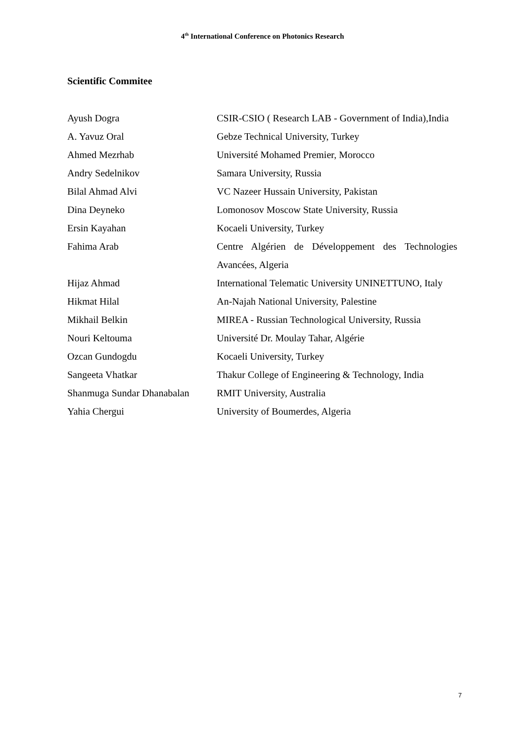4<sup>th</sup> International Conference on Photonics Research
Scientific Commitee
| Ayush Dogra | CSIR-CSIO ( Research LAB - Government of India),India |
| A. Yavuz Oral | Gebze Technical University, Turkey |
| Ahmed Mezrhab | Université Mohamed Premier, Morocco |
| Andry Sedelnikov | Samara University, Russia |
| Bilal Ahmad Alvi | VC Nazeer Hussain University, Pakistan |
| Dina Deyneko | Lomonosov Moscow State University, Russia |
| Ersin Kayahan | Kocaeli University, Turkey |
| Fahima Arab | Centre Algérien de Développement des Technologies Avancées, Algeria |
| Hijaz Ahmad | International Telematic University UNINETTUNO, Italy |
| Hikmat Hilal | An-Najah National University, Palestine |
| Mikhail Belkin | MIREA - Russian Technological University, Russia |
| Nouri Keltouma | Université Dr. Moulay Tahar, Algérie |
| Ozcan Gundogdu | Kocaeli University, Turkey |
| Sangeeta Vhatkar | Thakur College of Engineering & Technology, India |
| Shanmuga Sundar Dhanabalan | RMIT University, Australia |
| Yahia Chergui | University of Boumerdes, Algeria |
7